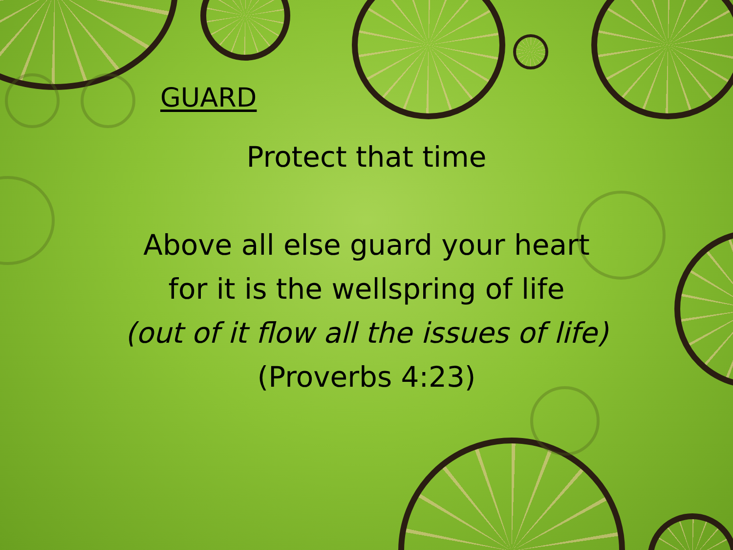GUARD
Protect that time
Above all else guard your heart
for it is the wellspring of life
(out of it flow all the issues of life)
(Proverbs 4:23)